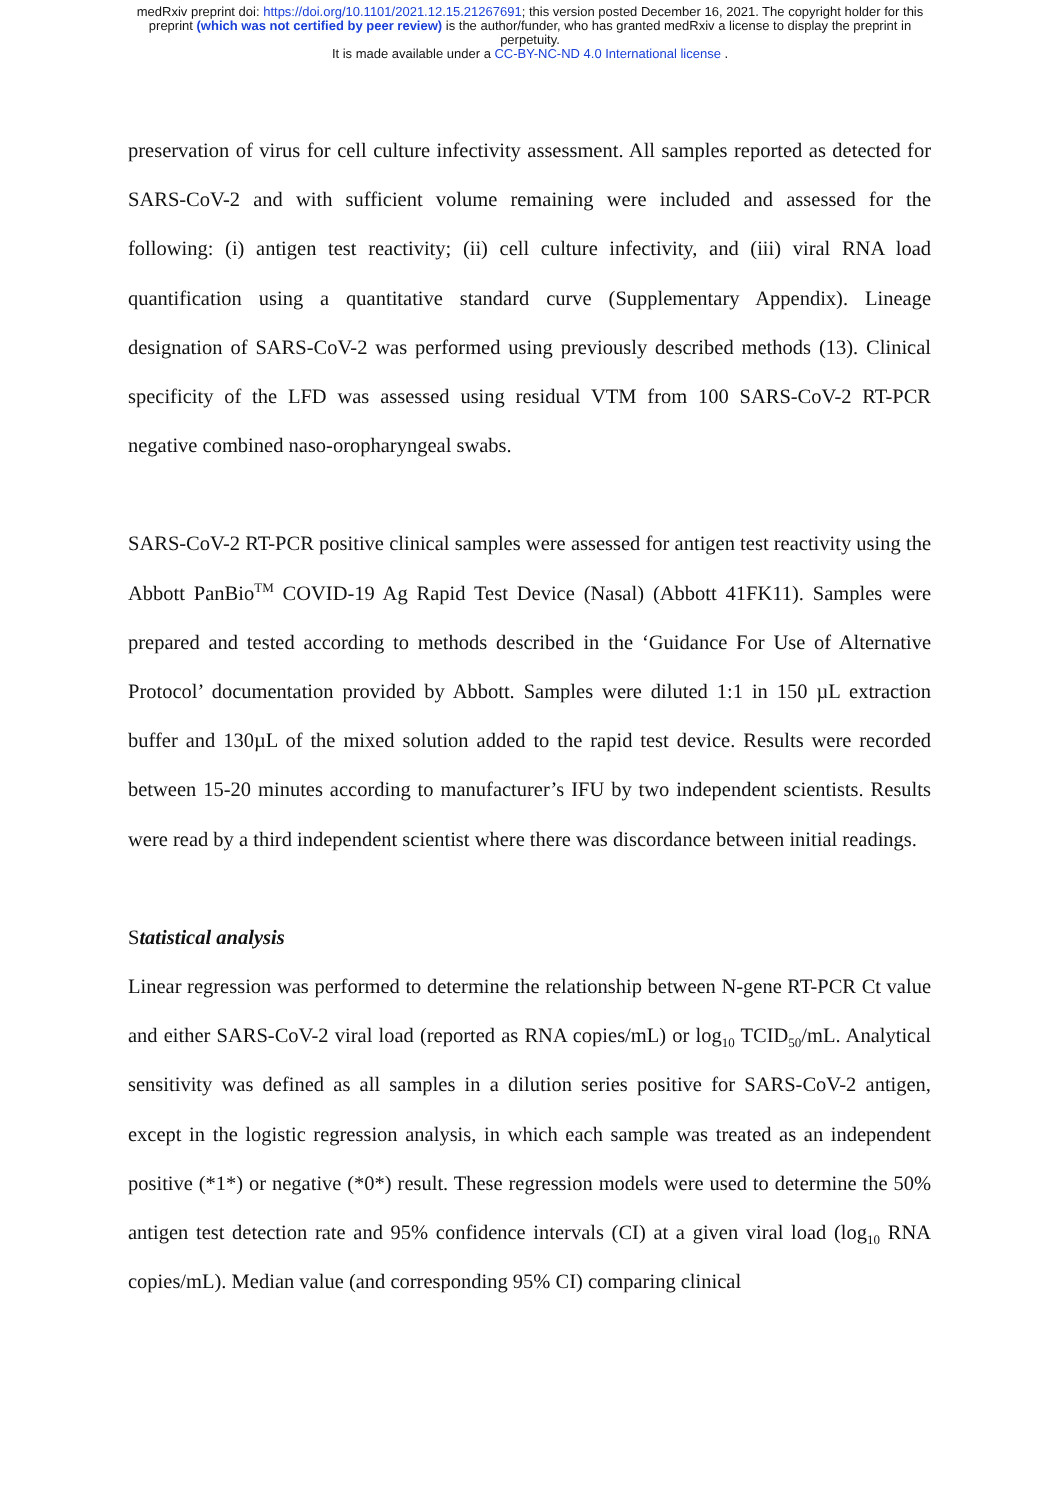medRxiv preprint doi: https://doi.org/10.1101/2021.12.15.21267691; this version posted December 16, 2021. The copyright holder for this
preprint (which was not certified by peer review) is the author/funder, who has granted medRxiv a license to display the preprint in
perpetuity.
It is made available under a CC-BY-NC-ND 4.0 International license .
preservation of virus for cell culture infectivity assessment. All samples reported as detected for SARS-CoV-2 and with sufficient volume remaining were included and assessed for the following: (i) antigen test reactivity; (ii) cell culture infectivity, and (iii) viral RNA load quantification using a quantitative standard curve (Supplementary Appendix). Lineage designation of SARS-CoV-2 was performed using previously described methods (13). Clinical specificity of the LFD was assessed using residual VTM from 100 SARS-CoV-2 RT-PCR negative combined naso-oropharyngeal swabs.
SARS-CoV-2 RT-PCR positive clinical samples were assessed for antigen test reactivity using the Abbott PanBio<sup>TM</sup> COVID-19 Ag Rapid Test Device (Nasal) (Abbott 41FK11). Samples were prepared and tested according to methods described in the ‘Guidance For Use of Alternative Protocol’ documentation provided by Abbott. Samples were diluted 1:1 in 150 µL extraction buffer and 130µL of the mixed solution added to the rapid test device. Results were recorded between 15-20 minutes according to manufacturer’s IFU by two independent scientists. Results were read by a third independent scientist where there was discordance between initial readings.
Statistical analysis
Linear regression was performed to determine the relationship between N-gene RT-PCR Ct value and either SARS-CoV-2 viral load (reported as RNA copies/mL) or log<sub>10</sub> TCID<sub>50</sub>/mL. Analytical sensitivity was defined as all samples in a dilution series positive for SARS-CoV-2 antigen, except in the logistic regression analysis, in which each sample was treated as an independent positive (*1*) or negative (*0*) result. These regression models were used to determine the 50% antigen test detection rate and 95% confidence intervals (CI) at a given viral load (log<sub>10</sub> RNA copies/mL). Median value (and corresponding 95% CI) comparing clinical